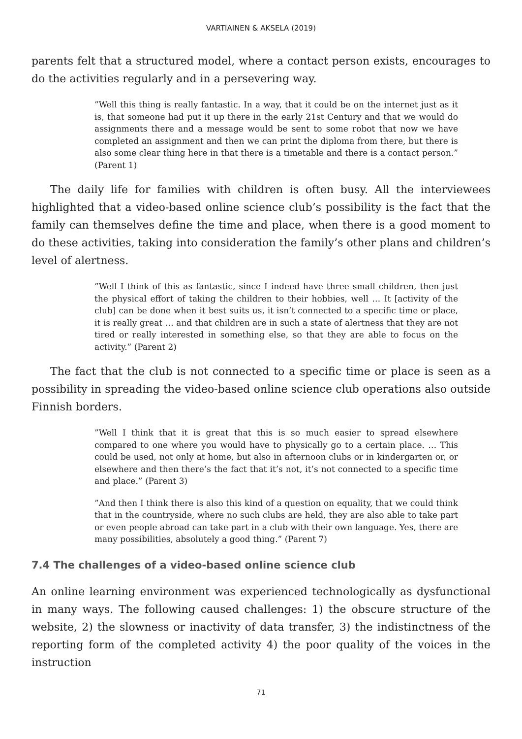VARTIAINEN & AKSELA (2019)
parents felt that a structured model, where a contact person exists, encourages to do the activities regularly and in a persevering way.
”Well this thing is really fantastic. In a way, that it could be on the internet just as it is, that someone had put it up there in the early 21st Century and that we would do assignments there and a message would be sent to some robot that now we have completed an assignment and then we can print the diploma from there, but there is also some clear thing here in that there is a timetable and there is a contact person.” (Parent 1)
The daily life for families with children is often busy. All the interviewees highlighted that a video-based online science club’s possibility is the fact that the family can themselves define the time and place, when there is a good moment to do these activities, taking into consideration the family’s other plans and children’s level of alertness.
”Well I think of this as fantastic, since I indeed have three small children, then just the physical effort of taking the children to their hobbies, well … It [activity of the club] can be done when it best suits us, it isn’t connected to a specific time or place, it is really great … and that children are in such a state of alertness that they are not tired or really interested in something else, so that they are able to focus on the activity.” (Parent 2)
The fact that the club is not connected to a specific time or place is seen as a possibility in spreading the video-based online science club operations also outside Finnish borders.
”Well I think that it is great that this is so much easier to spread elsewhere compared to one where you would have to physically go to a certain place. … This could be used, not only at home, but also in afternoon clubs or in kindergarten or, or elsewhere and then there’s the fact that it’s not, it’s not connected to a specific time and place.” (Parent 3)
”And then I think there is also this kind of a question on equality, that we could think that in the countryside, where no such clubs are held, they are also able to take part or even people abroad can take part in a club with their own language. Yes, there are many possibilities, absolutely a good thing.” (Parent 7)
7.4 The challenges of a video-based online science club
An online learning environment was experienced technologically as dysfunctional in many ways. The following caused challenges: 1) the obscure structure of the website, 2) the slowness or inactivity of data transfer, 3) the indistinctness of the reporting form of the completed activity 4) the poor quality of the voices in the instruction
71